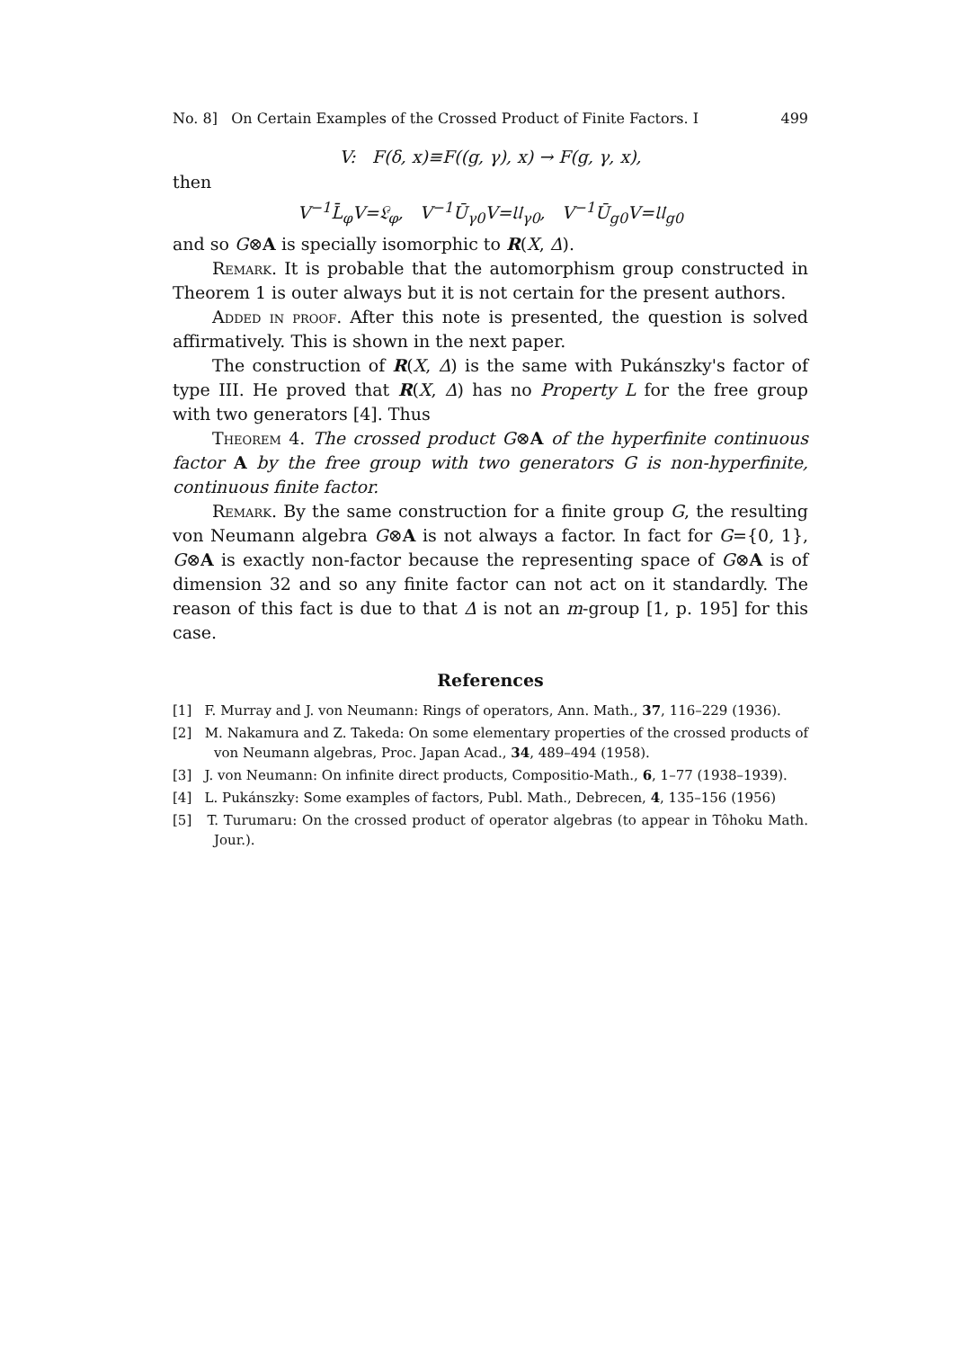No. 8] On Certain Examples of the Crossed Product of Finite Factors. I 499
V: F(δ, x)≡F((g, γ), x) → F(g, γ, x),
then
V<sup>−1</sup>L̄<sub>φ</sub>V=𝔏<sub>φ</sub>, V<sup>−1</sup>Ū<sub>γ0</sub>V=𝔘<sub>γ0</sub>, V<sup>−1</sup>Ū<sub>g0</sub>V=𝔘<sub>g0</sub>
and so G⊗A is specially isomorphic to R(X, Δ).
Remark. It is probable that the automorphism group constructed in Theorem 1 is outer always but it is not certain for the present authors.
Added in proof. After this note is presented, the question is solved affirmatively. This is shown in the next paper.
The construction of R(X, Δ) is the same with Pukánszky's factor of type III. He proved that R(X, Δ) has no Property L for the free group with two generators [4]. Thus
Theorem 4. The crossed product G⊗A of the hyperfinite continuous factor A by the free group with two generators G is non-hyperfinite, continuous finite factor.
Remark. By the same construction for a finite group G, the resulting von Neumann algebra G⊗A is not always a factor. In fact for G={0, 1}, G⊗A is exactly non-factor because the representing space of G⊗A is of dimension 32 and so any finite factor can not act on it standardly. The reason of this fact is due to that Δ is not an m-group [1, p. 195] for this case.
References
[1] F. Murray and J. von Neumann: Rings of operators, Ann. Math., 37, 116–229 (1936).
[2] M. Nakamura and Z. Takeda: On some elementary properties of the crossed products of von Neumann algebras, Proc. Japan Acad., 34, 489–494 (1958).
[3] J. von Neumann: On infinite direct products, Compositio-Math., 6, 1–77 (1938–1939).
[4] L. Pukánszky: Some examples of factors, Publ. Math., Debrecen, 4, 135–156 (1956)
[5] T. Turumaru: On the crossed product of operator algebras (to appear in Tôhoku Math. Jour.).